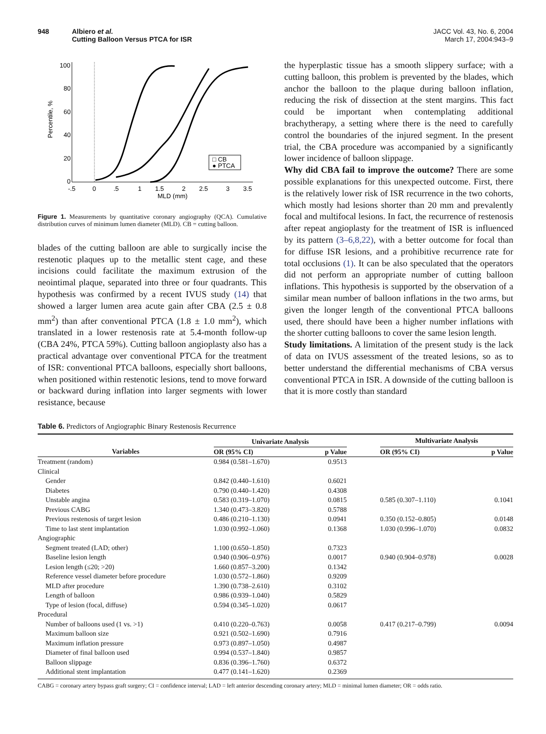948 Albiero et al.
Cutting Balloon Versus PTCA for ISR
JACC Vol. 43, No. 6, 2004
March 17, 2004:943–9
100
80
60
40
20
0
-.5
0
.5
1
1.5
2
2.5
3
3.5
MLD (mm)
Percentile, %
□ CB
● PTCA
Figure 1. Measurements by quantitative coronary angiography (QCA). Cumulative distribution curves of minimum lumen diameter (MLD). CB = cutting balloon.
blades of the cutting balloon are able to surgically incise the restenotic plaques up to the metallic stent cage, and these incisions could facilitate the maximum extrusion of the neointimal plaque, separated into three or four quadrants. This hypothesis was confirmed by a recent IVUS study (14) that showed a larger lumen area acute gain after CBA (2.5 ± 0.8 mm<sup>2</sup>) than after conventional PTCA (1.8 ± 1.0 mm<sup>2</sup>), which translated in a lower restenosis rate at 5.4-month follow-up (CBA 24%, PTCA 59%). Cutting balloon angioplasty also has a practical advantage over conventional PTCA for the treatment of ISR: conventional PTCA balloons, especially short balloons, when positioned within restenotic lesions, tend to move forward or backward during inflation into larger segments with lower resistance, because
the hyperplastic tissue has a smooth slippery surface; with a cutting balloon, this problem is prevented by the blades, which anchor the balloon to the plaque during balloon inflation, reducing the risk of dissection at the stent margins. This fact could be important when contemplating additional brachytherapy, a setting where there is the need to carefully control the boundaries of the injured segment. In the present trial, the CBA procedure was accompanied by a significantly lower incidence of balloon slippage.
Why did CBA fail to improve the outcome? There are some possible explanations for this unexpected outcome. First, there is the relatively lower risk of ISR recurrence in the two cohorts, which mostly had lesions shorter than 20 mm and prevalently focal and multifocal lesions. In fact, the recurrence of restenosis after repeat angioplasty for the treatment of ISR is influenced by its pattern (3–6,8,22), with a better outcome for focal than for diffuse ISR lesions, and a prohibitive recurrence rate for total occlusions (1). It can be also speculated that the operators did not perform an appropriate number of cutting balloon inflations. This hypothesis is supported by the observation of a similar mean number of balloon inflations in the two arms, but given the longer length of the conventional PTCA balloons used, there should have been a higher number inflations with the shorter cutting balloons to cover the same lesion length.
Study limitations. A limitation of the present study is the lack of data on IVUS assessment of the treated lesions, so as to better understand the differential mechanisms of CBA versus conventional PTCA in ISR. A downside of the cutting balloon is that it is more costly than standard
Table 6. Predictors of Angiographic Binary Restenosis Recurrence
| | Univariate Analysis | | | Multivariate Analysis | |
| --- | --- | --- | --- | --- | --- |
| Variables | OR (95% CI) | p Value | | OR (95% CI) | p Value |
| Treatment (random) | 0.984 (0.581–1.670) | 0.9513 | | | |
| Clinical | | | | | |
| Gender | 0.842 (0.440–1.610) | 0.6021 | | | |
| Diabetes | 0.790 (0.440–1.420) | 0.4308 | | | |
| Unstable angina | 0.583 (0.319–1.070) | 0.0815 | | 0.585 (0.307–1.110) | 0.1041 |
| Previous CABG | 1.340 (0.473–3.820) | 0.5788 | | | |
| Previous restenosis of target lesion | 0.486 (0.210–1.130) | 0.0941 | | 0.350 (0.152–0.805) | 0.0148 |
| Time to last stent implantation | 1.030 (0.992–1.060) | 0.1368 | | 1.030 (0.996–1.070) | 0.0832 |
| Angiographic | | | | | |
| Segment treated (LAD; other) | 1.100 (0.650–1.850) | 0.7323 | | | |
| Baseline lesion length | 0.940 (0.906–0.976) | 0.0017 | | 0.940 (0.904–0.978) | 0.0028 |
| Lesion length (≤20; >20) | 1.660 (0.857–3.200) | 0.1342 | | | |
| Reference vessel diameter before procedure | 1.030 (0.572–1.860) | 0.9209 | | | |
| MLD after procedure | 1.390 (0.738–2.610) | 0.3102 | | | |
| Length of balloon | 0.986 (0.939–1.040) | 0.5829 | | | |
| Type of lesion (focal, diffuse) | 0.594 (0.345–1.020) | 0.0617 | | | |
| Procedural | | | | | |
| Number of balloons used (1 vs. >1) | 0.410 (0.220–0.763) | 0.0058 | | 0.417 (0.217–0.799) | 0.0094 |
| Maximum balloon size | 0.921 (0.502–1.690) | 0.7916 | | | |
| Maximum inflation pressure | 0.973 (0.897–1.050) | 0.4987 | | | |
| Diameter of final balloon used | 0.994 (0.537–1.840) | 0.9857 | | | |
| Balloon slippage | 0.836 (0.396–1.760) | 0.6372 | | | |
| Additional stent implantation | 0.477 (0.141–1.620) | 0.2369 | | | |
CABG = coronary artery bypass graft surgery; CI = confidence interval; LAD = left anterior descending coronary artery; MLD = minimal lumen diameter; OR = odds ratio.